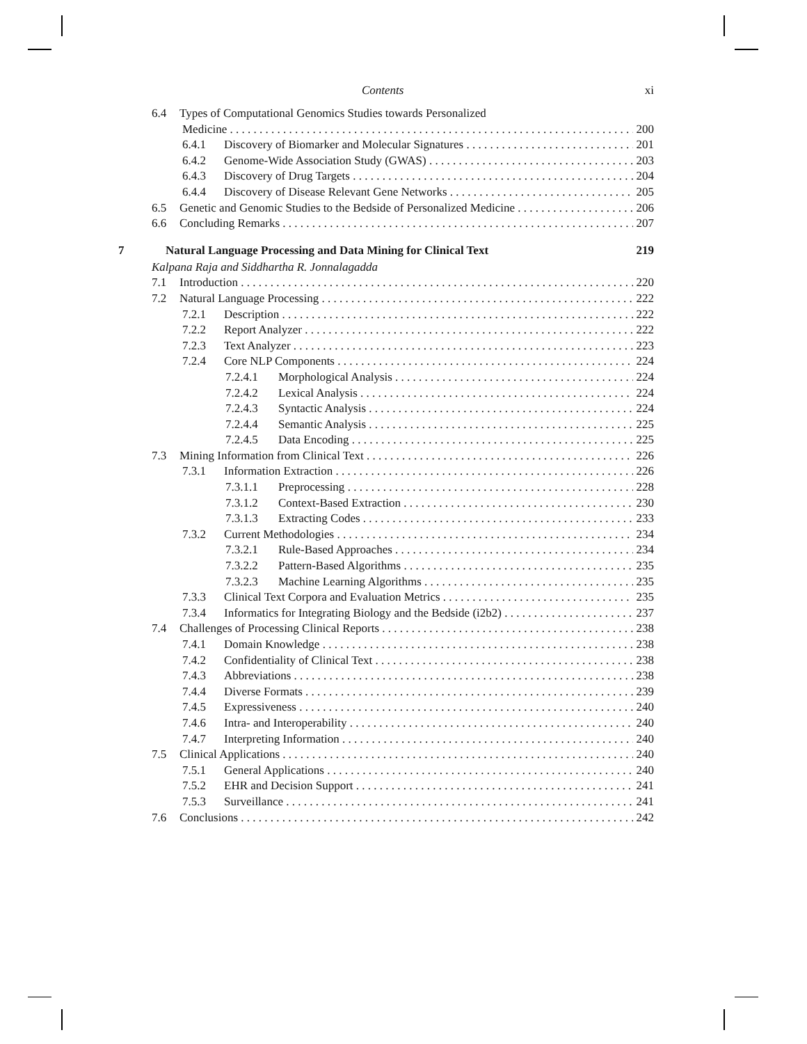Contents xi
6.4 Types of Computational Genomics Studies towards Personalized
Medicine 200
6.4.1 Discovery of Biomarker and Molecular Signatures 201
6.4.2 Genome-Wide Association Study (GWAS) 203
6.4.3 Discovery of Drug Targets 204
6.4.4 Discovery of Disease Relevant Gene Networks 205
6.5 Genetic and Genomic Studies to the Bedside of Personalized Medicine 206
6.6 Concluding Remarks 207
7 Natural Language Processing and Data Mining for Clinical Text 219
Kalpana Raja and Siddhartha R. Jonnalagadda
7.1 Introduction 220
7.2 Natural Language Processing 222
7.2.1 Description 222
7.2.2 Report Analyzer 222
7.2.3 Text Analyzer 223
7.2.4 Core NLP Components 224
7.2.4.1 Morphological Analysis 224
7.2.4.2 Lexical Analysis 224
7.2.4.3 Syntactic Analysis 224
7.2.4.4 Semantic Analysis 225
7.2.4.5 Data Encoding 225
7.3 Mining Information from Clinical Text 226
7.3.1 Information Extraction 226
7.3.1.1 Preprocessing 228
7.3.1.2 Context-Based Extraction 230
7.3.1.3 Extracting Codes 233
7.3.2 Current Methodologies 234
7.3.2.1 Rule-Based Approaches 234
7.3.2.2 Pattern-Based Algorithms 235
7.3.2.3 Machine Learning Algorithms 235
7.3.3 Clinical Text Corpora and Evaluation Metrics 235
7.3.4 Informatics for Integrating Biology and the Bedside (i2b2) 237
7.4 Challenges of Processing Clinical Reports 238
7.4.1 Domain Knowledge 238
7.4.2 Confidentiality of Clinical Text 238
7.4.3 Abbreviations 238
7.4.4 Diverse Formats 239
7.4.5 Expressiveness 240
7.4.6 Intra- and Interoperability 240
7.4.7 Interpreting Information 240
7.5 Clinical Applications 240
7.5.1 General Applications 240
7.5.2 EHR and Decision Support 241
7.5.3 Surveillance 241
7.6 Conclusions 242